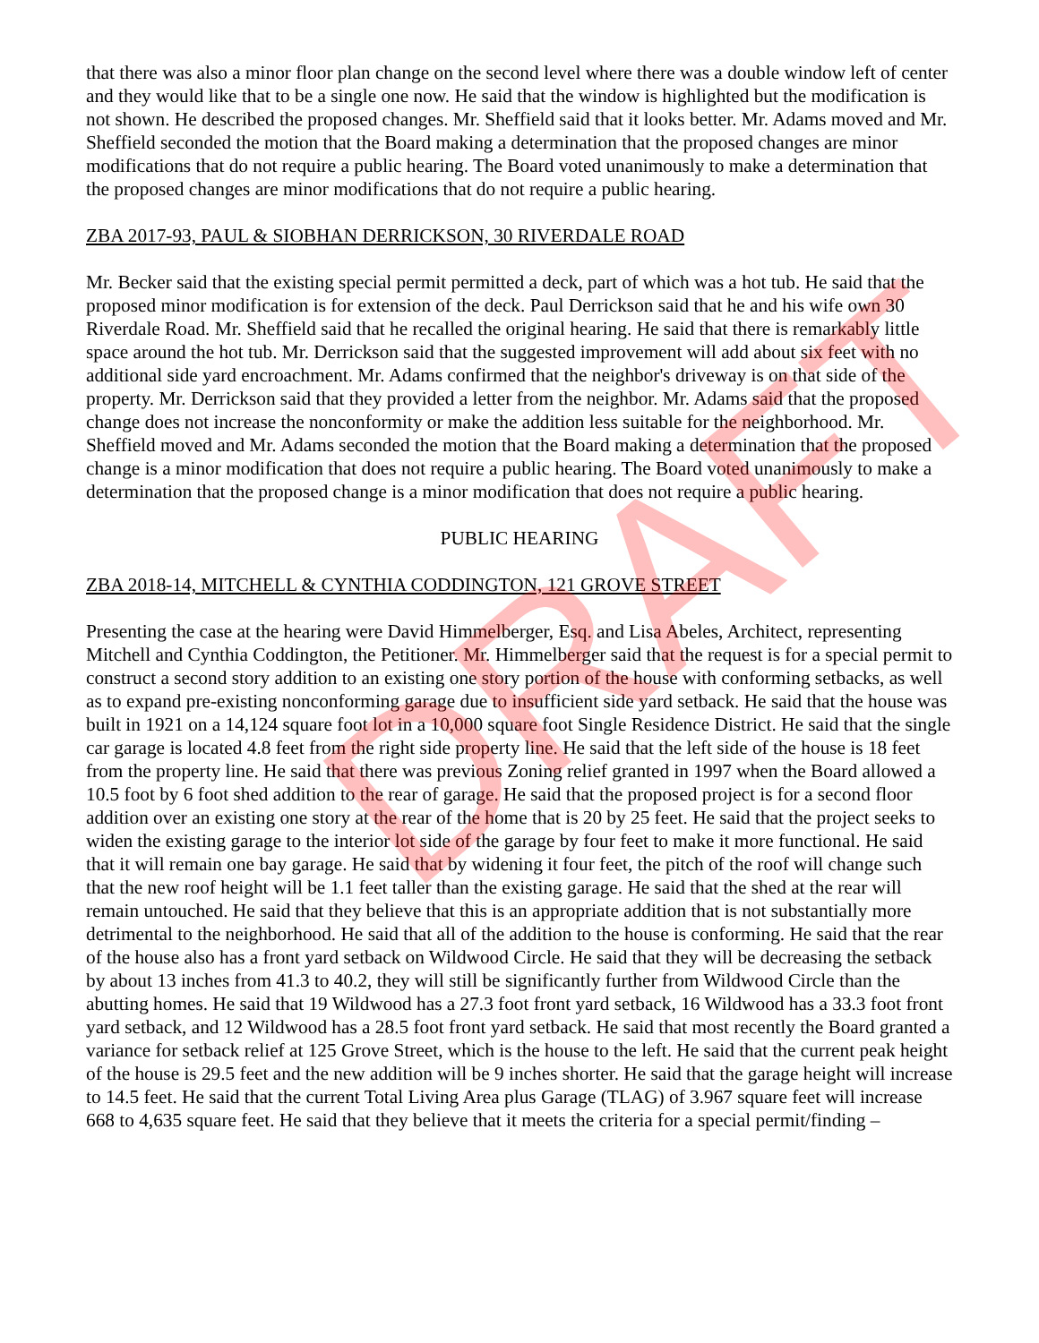that there was also a minor floor plan change on the second level where there was a double window left of center and they would like that to be a single one now. He said that the window is highlighted but the modification is not shown. He described the proposed changes. Mr. Sheffield said that it looks better. Mr. Adams moved and Mr. Sheffield seconded the motion that the Board making a determination that the proposed changes are minor modifications that do not require a public hearing. The Board voted unanimously to make a determination that the proposed changes are minor modifications that do not require a public hearing.
ZBA 2017-93, PAUL & SIOBHAN DERRICKSON, 30 RIVERDALE ROAD
Mr. Becker said that the existing special permit permitted a deck, part of which was a hot tub. He said that the proposed minor modification is for extension of the deck. Paul Derrickson said that he and his wife own 30 Riverdale Road. Mr. Sheffield said that he recalled the original hearing. He said that there is remarkably little space around the hot tub. Mr. Derrickson said that the suggested improvement will add about six feet with no additional side yard encroachment. Mr. Adams confirmed that the neighbor's driveway is on that side of the property. Mr. Derrickson said that they provided a letter from the neighbor. Mr. Adams said that the proposed change does not increase the nonconformity or make the addition less suitable for the neighborhood. Mr. Sheffield moved and Mr. Adams seconded the motion that the Board making a determination that the proposed change is a minor modification that does not require a public hearing. The Board voted unanimously to make a determination that the proposed change is a minor modification that does not require a public hearing.
PUBLIC HEARING
ZBA 2018-14, MITCHELL & CYNTHIA CODDINGTON, 121 GROVE STREET
Presenting the case at the hearing were David Himmelberger, Esq. and Lisa Abeles, Architect, representing Mitchell and Cynthia Coddington, the Petitioner. Mr. Himmelberger said that the request is for a special permit to construct a second story addition to an existing one story portion of the house with conforming setbacks, as well as to expand pre-existing nonconforming garage due to insufficient side yard setback. He said that the house was built in 1921 on a 14,124 square foot lot in a 10,000 square foot Single Residence District. He said that the single car garage is located 4.8 feet from the right side property line. He said that the left side of the house is 18 feet from the property line. He said that there was previous Zoning relief granted in 1997 when the Board allowed a 10.5 foot by 6 foot shed addition to the rear of garage. He said that the proposed project is for a second floor addition over an existing one story at the rear of the home that is 20 by 25 feet. He said that the project seeks to widen the existing garage to the interior lot side of the garage by four feet to make it more functional. He said that it will remain one bay garage. He said that by widening it four feet, the pitch of the roof will change such that the new roof height will be 1.1 feet taller than the existing garage. He said that the shed at the rear will remain untouched. He said that they believe that this is an appropriate addition that is not substantially more detrimental to the neighborhood. He said that all of the addition to the house is conforming. He said that the rear of the house also has a front yard setback on Wildwood Circle. He said that they will be decreasing the setback by about 13 inches from 41.3 to 40.2, they will still be significantly further from Wildwood Circle than the abutting homes. He said that 19 Wildwood has a 27.3 foot front yard setback, 16 Wildwood has a 33.3 foot front yard setback, and 12 Wildwood has a 28.5 foot front yard setback. He said that most recently the Board granted a variance for setback relief at 125 Grove Street, which is the house to the left. He said that the current peak height of the house is 29.5 feet and the new addition will be 9 inches shorter. He said that the garage height will increase to 14.5 feet. He said that the current Total Living Area plus Garage (TLAG) of 3.967 square feet will increase 668 to 4,635 square feet. He said that they believe that it meets the criteria for a special permit/finding –
DRAFT